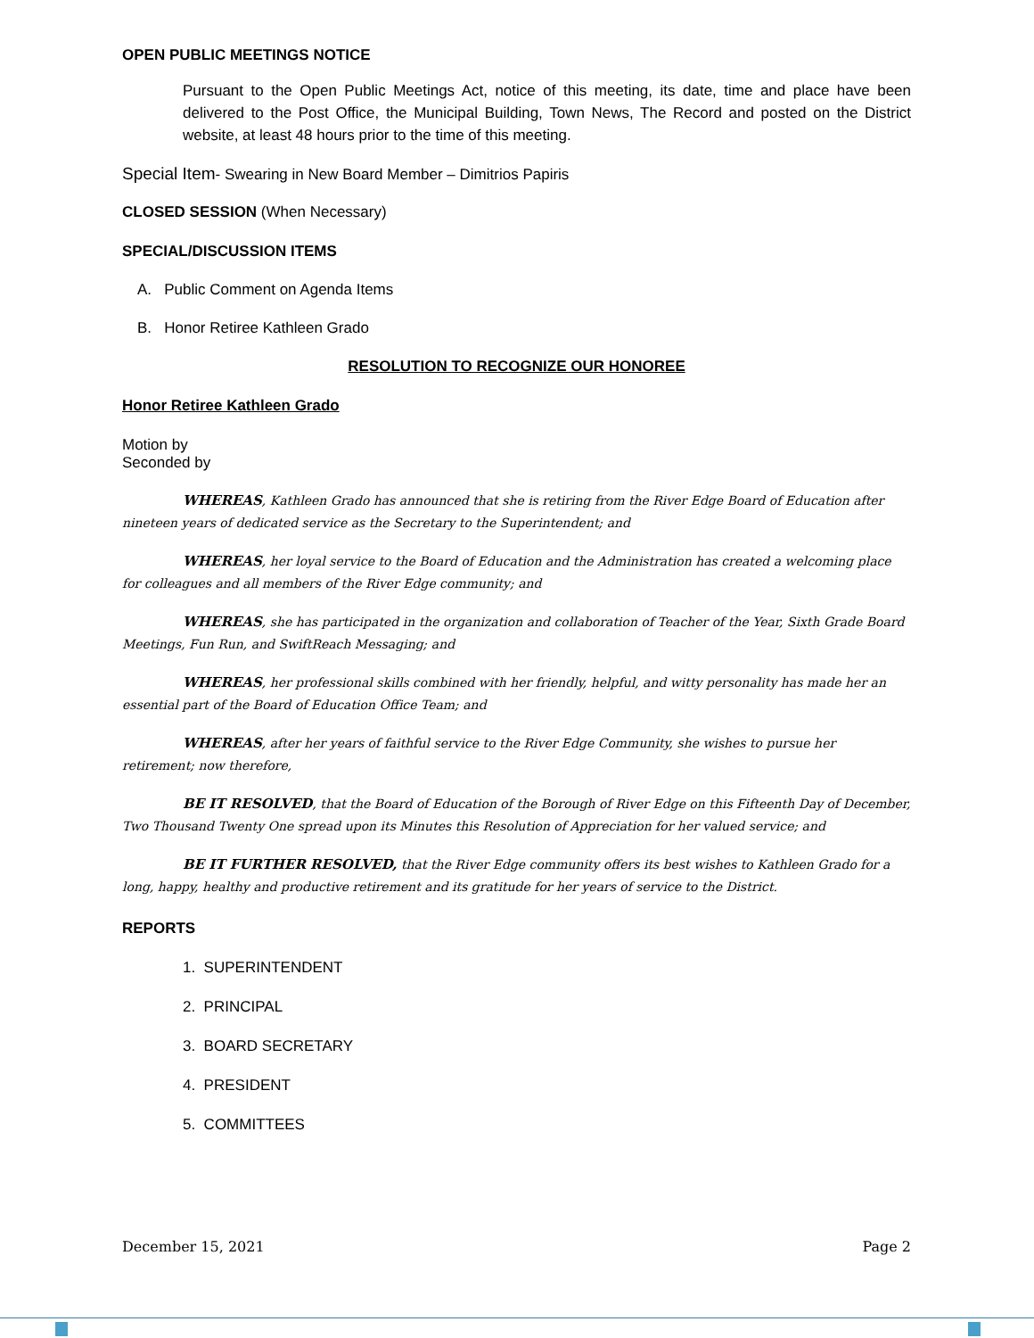OPEN PUBLIC MEETINGS NOTICE
Pursuant to the Open Public Meetings Act, notice of this meeting, its date, time and place have been delivered to the Post Office, the Municipal Building, Town News, The Record and posted on the District website, at least 48 hours prior to the time of this meeting.
Special Item- Swearing in New Board Member – Dimitrios Papiris
CLOSED SESSION (When Necessary)
SPECIAL/DISCUSSION ITEMS
A. Public Comment on Agenda Items
B. Honor Retiree Kathleen Grado
RESOLUTION TO RECOGNIZE OUR HONOREE
Honor Retiree Kathleen Grado
Motion by
Seconded by
WHEREAS, Kathleen Grado has announced that she is retiring from the River Edge Board of Education after nineteen years of dedicated service as the Secretary to the Superintendent; and
WHEREAS, her loyal service to the Board of Education and the Administration has created a welcoming place for colleagues and all members of the River Edge community; and
WHEREAS, she has participated in the organization and collaboration of Teacher of the Year, Sixth Grade Board Meetings, Fun Run, and SwiftReach Messaging; and
WHEREAS, her professional skills combined with her friendly, helpful, and witty personality has made her an essential part of the Board of Education Office Team; and
WHEREAS, after her years of faithful service to the River Edge Community, she wishes to pursue her retirement; now therefore,
BE IT RESOLVED, that the Board of Education of the Borough of River Edge on this Fifteenth Day of December, Two Thousand Twenty One spread upon its Minutes this Resolution of Appreciation for her valued service; and
BE IT FURTHER RESOLVED, that the River Edge community offers its best wishes to Kathleen Grado for a long, happy, healthy and productive retirement and its gratitude for her years of service to the District.
REPORTS
1. SUPERINTENDENT
2. PRINCIPAL
3. BOARD SECRETARY
4. PRESIDENT
5. COMMITTEES
December 15, 2021 Page 2